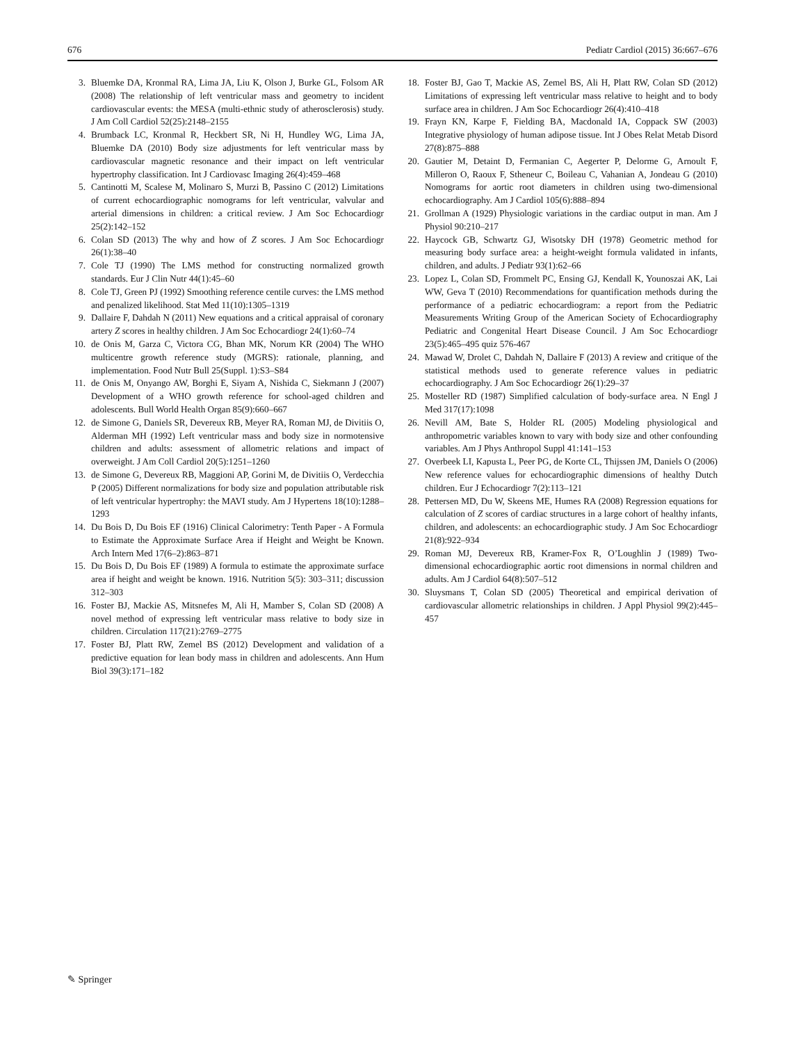676 Pediatr Cardiol (2015) 36:667–676
3. Bluemke DA, Kronmal RA, Lima JA, Liu K, Olson J, Burke GL, Folsom AR (2008) The relationship of left ventricular mass and geometry to incident cardiovascular events: the MESA (multi-ethnic study of atherosclerosis) study. J Am Coll Cardiol 52(25):2148–2155
4. Brumback LC, Kronmal R, Heckbert SR, Ni H, Hundley WG, Lima JA, Bluemke DA (2010) Body size adjustments for left ventricular mass by cardiovascular magnetic resonance and their impact on left ventricular hypertrophy classification. Int J Cardiovasc Imaging 26(4):459–468
5. Cantinotti M, Scalese M, Molinaro S, Murzi B, Passino C (2012) Limitations of current echocardiographic nomograms for left ventricular, valvular and arterial dimensions in children: a critical review. J Am Soc Echocardiogr 25(2):142–152
6. Colan SD (2013) The why and how of Z scores. J Am Soc Echocardiogr 26(1):38–40
7. Cole TJ (1990) The LMS method for constructing normalized growth standards. Eur J Clin Nutr 44(1):45–60
8. Cole TJ, Green PJ (1992) Smoothing reference centile curves: the LMS method and penalized likelihood. Stat Med 11(10):1305–1319
9. Dallaire F, Dahdah N (2011) New equations and a critical appraisal of coronary artery Z scores in healthy children. J Am Soc Echocardiogr 24(1):60–74
10. de Onis M, Garza C, Victora CG, Bhan MK, Norum KR (2004) The WHO multicentre growth reference study (MGRS): rationale, planning, and implementation. Food Nutr Bull 25(Suppl. 1):S3–S84
11. de Onis M, Onyango AW, Borghi E, Siyam A, Nishida C, Siekmann J (2007) Development of a WHO growth reference for school-aged children and adolescents. Bull World Health Organ 85(9):660–667
12. de Simone G, Daniels SR, Devereux RB, Meyer RA, Roman MJ, de Divitiis O, Alderman MH (1992) Left ventricular mass and body size in normotensive children and adults: assessment of allometric relations and impact of overweight. J Am Coll Cardiol 20(5):1251–1260
13. de Simone G, Devereux RB, Maggioni AP, Gorini M, de Divitiis O, Verdecchia P (2005) Different normalizations for body size and population attributable risk of left ventricular hypertrophy: the MAVI study. Am J Hypertens 18(10):1288–1293
14. Du Bois D, Du Bois EF (1916) Clinical Calorimetry: Tenth Paper - A Formula to Estimate the Approximate Surface Area if Height and Weight be Known. Arch Intern Med 17(6–2):863–871
15. Du Bois D, Du Bois EF (1989) A formula to estimate the approximate surface area if height and weight be known. 1916. Nutrition 5(5): 303–311; discussion 312–303
16. Foster BJ, Mackie AS, Mitsnefes M, Ali H, Mamber S, Colan SD (2008) A novel method of expressing left ventricular mass relative to body size in children. Circulation 117(21):2769–2775
17. Foster BJ, Platt RW, Zemel BS (2012) Development and validation of a predictive equation for lean body mass in children and adolescents. Ann Hum Biol 39(3):171–182
18. Foster BJ, Gao T, Mackie AS, Zemel BS, Ali H, Platt RW, Colan SD (2012) Limitations of expressing left ventricular mass relative to height and to body surface area in children. J Am Soc Echocardiogr 26(4):410–418
19. Frayn KN, Karpe F, Fielding BA, Macdonald IA, Coppack SW (2003) Integrative physiology of human adipose tissue. Int J Obes Relat Metab Disord 27(8):875–888
20. Gautier M, Detaint D, Fermanian C, Aegerter P, Delorme G, Arnoult F, Milleron O, Raoux F, Stheneur C, Boileau C, Vahanian A, Jondeau G (2010) Nomograms for aortic root diameters in children using two-dimensional echocardiography. Am J Cardiol 105(6):888–894
21. Grollman A (1929) Physiologic variations in the cardiac output in man. Am J Physiol 90:210–217
22. Haycock GB, Schwartz GJ, Wisotsky DH (1978) Geometric method for measuring body surface area: a height-weight formula validated in infants, children, and adults. J Pediatr 93(1):62–66
23. Lopez L, Colan SD, Frommelt PC, Ensing GJ, Kendall K, Younoszai AK, Lai WW, Geva T (2010) Recommendations for quantification methods during the performance of a pediatric echocardiogram: a report from the Pediatric Measurements Writing Group of the American Society of Echocardiography Pediatric and Congenital Heart Disease Council. J Am Soc Echocardiogr 23(5):465–495 quiz 576-467
24. Mawad W, Drolet C, Dahdah N, Dallaire F (2013) A review and critique of the statistical methods used to generate reference values in pediatric echocardiography. J Am Soc Echocardiogr 26(1):29–37
25. Mosteller RD (1987) Simplified calculation of body-surface area. N Engl J Med 317(17):1098
26. Nevill AM, Bate S, Holder RL (2005) Modeling physiological and anthropometric variables known to vary with body size and other confounding variables. Am J Phys Anthropol Suppl 41:141–153
27. Overbeek LI, Kapusta L, Peer PG, de Korte CL, Thijssen JM, Daniels O (2006) New reference values for echocardiographic dimensions of healthy Dutch children. Eur J Echocardiogr 7(2):113–121
28. Pettersen MD, Du W, Skeens ME, Humes RA (2008) Regression equations for calculation of Z scores of cardiac structures in a large cohort of healthy infants, children, and adolescents: an echocardiographic study. J Am Soc Echocardiogr 21(8):922–934
29. Roman MJ, Devereux RB, Kramer-Fox R, O’Loughlin J (1989) Two-dimensional echocardiographic aortic root dimensions in normal children and adults. Am J Cardiol 64(8):507–512
30. Sluysmans T, Colan SD (2005) Theoretical and empirical derivation of cardiovascular allometric relationships in children. J Appl Physiol 99(2):445–457
✎ Springer